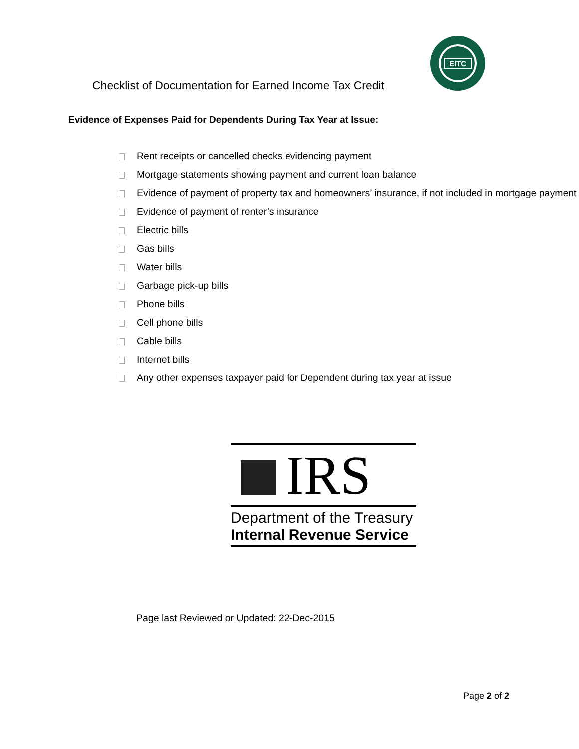Checklist of Documentation for Earned Income Tax Credit
EITC
Evidence of Expenses Paid for Dependents During Tax Year at Issue:
Rent receipts or cancelled checks evidencing payment
Mortgage statements showing payment and current loan balance
Evidence of payment of property tax and homeowners’ insurance, if not included in mortgage payment
Evidence of payment of renter’s insurance
Electric bills
Gas bills
Water bills
Garbage pick-up bills
Phone bills
Cell phone bills
Cable bills
Internet bills
Any other expenses taxpayer paid for Dependent during tax year at issue
IRS
Department of the Treasury
Internal Revenue Service
Page last Reviewed or Updated: 22-Dec-2015
Page 2 of 2